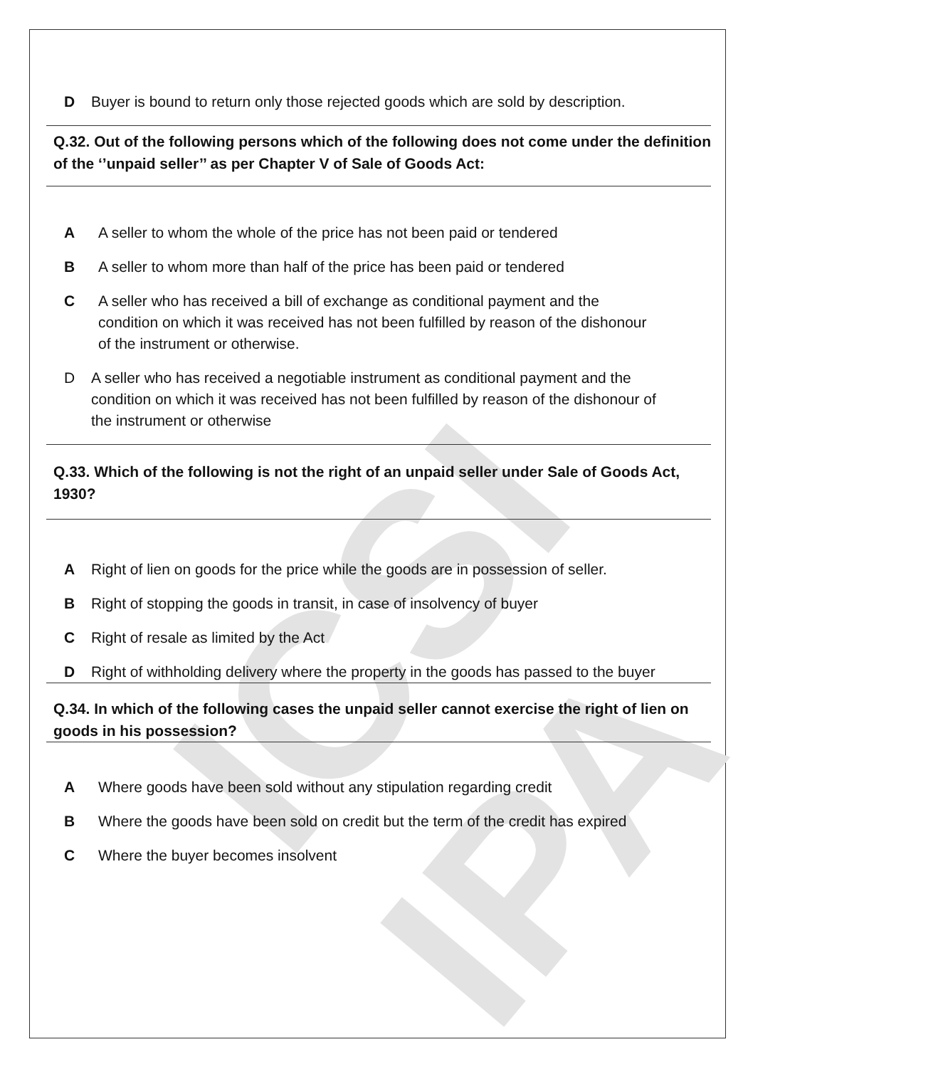ICSI IPA
D Buyer is bound to return only those rejected goods which are sold by description.
Q.32. Out of the following persons which of the following does not come under the definition of the ‘’unpaid seller’’ as per Chapter V of Sale of Goods Act:
A A seller to whom the whole of the price has not been paid or tendered
B A seller to whom more than half of the price has been paid or tendered
C A seller who has received a bill of exchange as conditional payment and the condition on which it was received has not been fulfilled by reason of the dishonour of the instrument or otherwise.
D A seller who has received a negotiable instrument as conditional payment and the condition on which it was received has not been fulfilled by reason of the dishonour of the instrument or otherwise
Q.33. Which of the following is not the right of an unpaid seller under Sale of Goods Act, 1930?
A Right of lien on goods for the price while the goods are in possession of seller.
B Right of stopping the goods in transit, in case of insolvency of buyer
C Right of resale as limited by the Act
D Right of withholding delivery where the property in the goods has passed to the buyer
Q.34. In which of the following cases the unpaid seller cannot exercise the right of lien on goods in his possession?
A Where goods have been sold without any stipulation regarding credit
B Where the goods have been sold on credit but the term of the credit has expired
C Where the buyer becomes insolvent